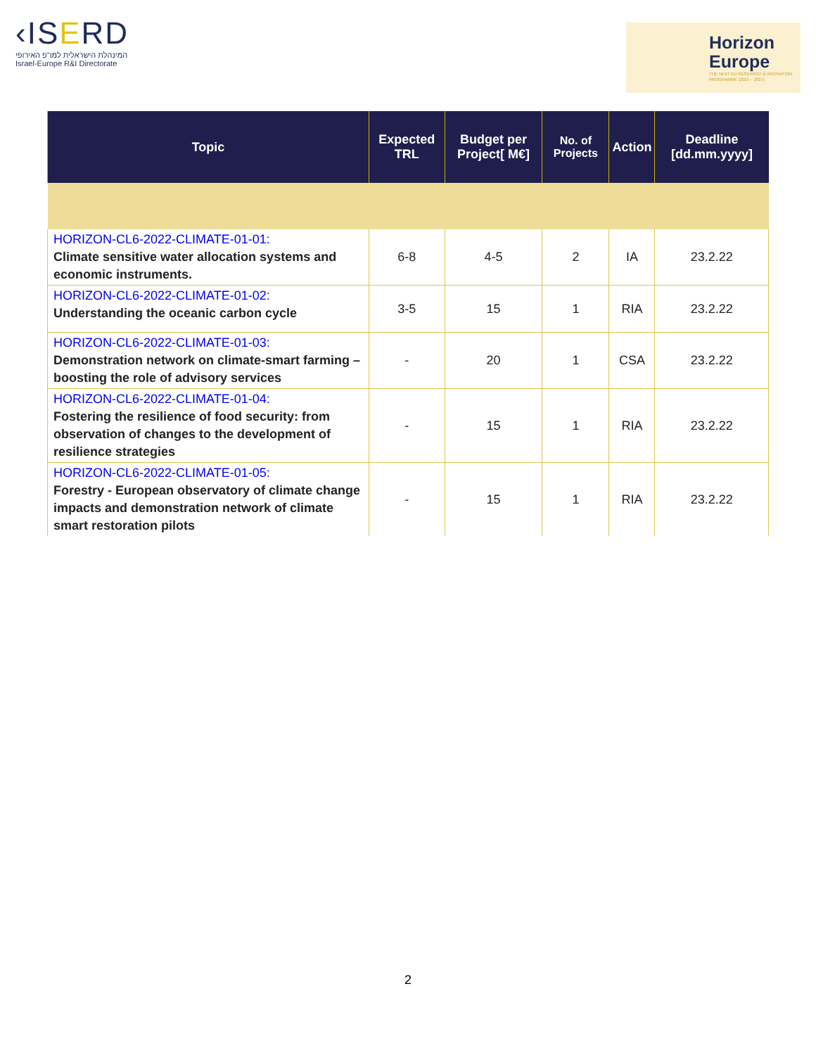‹ISERD
המינהלת הישראלית למו"פ האירופי
Israel-Europe R&I Directorate
Horizon Europe
THE NEXT EU RESEARCH & INNOVATION PROGRAMME (2021 – 2027)
| Topic | Expected TRL | Budget per Project[ M€] | No. of Projects | Action | Deadline [dd.mm.yyyy] |
| --- | --- | --- | --- | --- | --- |
| HORIZON-CL6-2022-CLIMATE-01-01: Climate sensitive water allocation systems and economic instruments. | 6-8 | 4-5 | 2 | IA | 23.2.22 |
| HORIZON-CL6-2022-CLIMATE-01-02: Understanding the oceanic carbon cycle | 3-5 | 15 | 1 | RIA | 23.2.22 |
| HORIZON-CL6-2022-CLIMATE-01-03: Demonstration network on climate-smart farming – boosting the role of advisory services | - | 20 | 1 | CSA | 23.2.22 |
| HORIZON-CL6-2022-CLIMATE-01-04: Fostering the resilience of food security: from observation of changes to the development of resilience strategies | - | 15 | 1 | RIA | 23.2.22 |
| HORIZON-CL6-2022-CLIMATE-01-05: Forestry - European observatory of climate change impacts and demonstration network of climate smart restoration pilots | - | 15 | 1 | RIA | 23.2.22 |
2